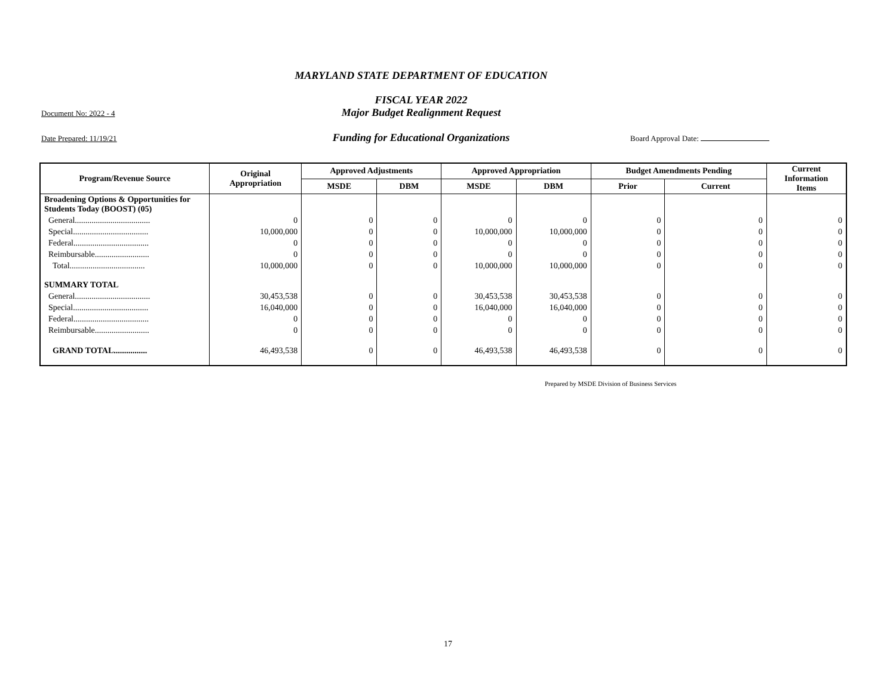MARYLAND STATE DEPARTMENT OF EDUCATION
FISCAL YEAR 2022
Document No: 2022 - 4
Major Budget Realignment Request
Date Prepared: 11/19/21
Funding for Educational Organizations
Board Approval Date:
| Program/Revenue Source | Original Appropriation | Approved Adjustments | | Approved Appropriation | | Budget Amendments Pending | | Current Information Items |
| --- | --- | --- | --- | --- | --- | --- | --- | --- |
| | | MSDE | DBM | MSDE | DBM | Prior | Current | |
| Broadening Options & Opportunities for Students Today (BOOST) (05) | | | | | | | | |
| General.................................... | 0 | 0 | 0 | 0 | 0 | 0 | 0 | 0 |
| Special.................................... | 10,000,000 | 0 | 0 | 10,000,000 | 10,000,000 | 0 | 0 | 0 |
| Federal.................................... | 0 | 0 | 0 | 0 | 0 | 0 | 0 | 0 |
| Reimbursable.......................... | 0 | 0 | 0 | 0 | 0 | 0 | 0 | 0 |
| Total.................................... | 10,000,000 | 0 | 0 | 10,000,000 | 10,000,000 | 0 | 0 | 0 |
| SUMMARY TOTAL | | | | | | | | |
| General.................................... | 30,453,538 | 0 | 0 | 30,453,538 | 30,453,538 | 0 | 0 | 0 |
| Special.................................... | 16,040,000 | 0 | 0 | 16,040,000 | 16,040,000 | 0 | 0 | 0 |
| Federal.................................... | 0 | 0 | 0 | 0 | 0 | 0 | 0 | 0 |
| Reimbursable.......................... | 0 | 0 | 0 | 0 | 0 | 0 | 0 | 0 |
| GRAND TOTAL................ | 46,493,538 | 0 | 0 | 46,493,538 | 46,493,538 | 0 | 0 | 0 |
Prepared by MSDE Division of Business Services
17